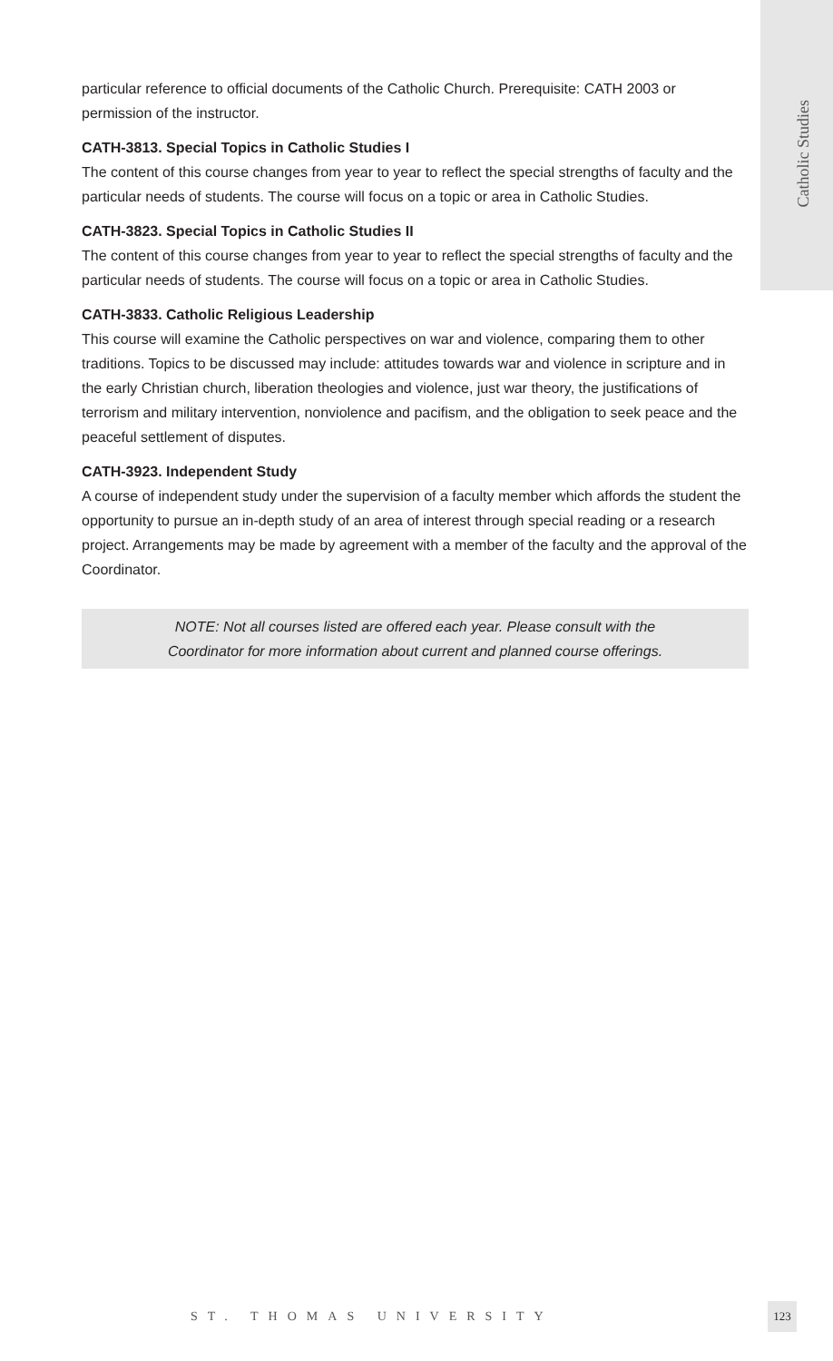Catholic Studies
particular reference to official documents of the Catholic Church. Prerequisite: CATH 2003 or permission of the instructor.
CATH-3813. Special Topics in Catholic Studies I
The content of this course changes from year to year to reflect the special strengths of faculty and the particular needs of students. The course will focus on a topic or area in Catholic Studies.
CATH-3823. Special Topics in Catholic Studies II
The content of this course changes from year to year to reflect the special strengths of faculty and the particular needs of students. The course will focus on a topic or area in Catholic Studies.
CATH-3833. Catholic Religious Leadership
This course will examine the Catholic perspectives on war and violence, comparing them to other traditions. Topics to be discussed may include: attitudes towards war and violence in scripture and in the early Christian church, liberation theologies and violence, just war theory, the justifications of terrorism and military intervention, nonviolence and pacifism, and the obligation to seek peace and the peaceful settlement of disputes.
CATH-3923. Independent Study
A course of independent study under the supervision of a faculty member which affords the student the opportunity to pursue an in-depth study of an area of interest through special reading or a research project. Arrangements may be made by agreement with a member of the faculty and the approval of the Coordinator.
NOTE: Not all courses listed are offered each year. Please consult with the
Coordinator for more information about current and planned course offerings.
ST. THOMAS UNIVERSITY
123